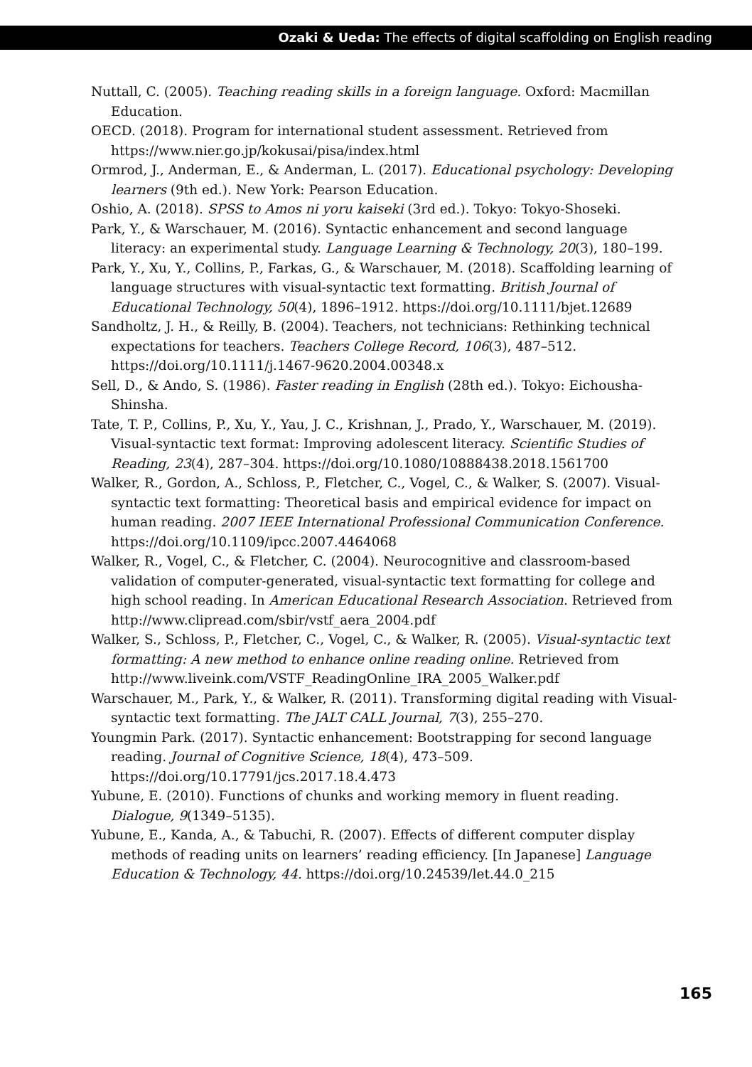Ozaki & Ueda: The effects of digital scaffolding on English reading
Nuttall, C. (2005). Teaching reading skills in a foreign language. Oxford: Macmillan Education.
OECD. (2018). Program for international student assessment. Retrieved from https://www.nier.go.jp/kokusai/pisa/index.html
Ormrod, J., Anderman, E., & Anderman, L. (2017). Educational psychology: Developing learners (9th ed.). New York: Pearson Education.
Oshio, A. (2018). SPSS to Amos ni yoru kaiseki (3rd ed.). Tokyo: Tokyo-Shoseki.
Park, Y., & Warschauer, M. (2016). Syntactic enhancement and second language literacy: an experimental study. Language Learning & Technology, 20(3), 180–199.
Park, Y., Xu, Y., Collins, P., Farkas, G., & Warschauer, M. (2018). Scaffolding learning of language structures with visual-syntactic text formatting. British Journal of Educational Technology, 50(4), 1896–1912. https://doi.org/10.1111/bjet.12689
Sandholtz, J. H., & Reilly, B. (2004). Teachers, not technicians: Rethinking technical expectations for teachers. Teachers College Record, 106(3), 487–512. https://doi.org/10.1111/j.1467-9620.2004.00348.x
Sell, D., & Ando, S. (1986). Faster reading in English (28th ed.). Tokyo: Eichousha-Shinsha.
Tate, T. P., Collins, P., Xu, Y., Yau, J. C., Krishnan, J., Prado, Y., Warschauer, M. (2019). Visual-syntactic text format: Improving adolescent literacy. Scientific Studies of Reading, 23(4), 287–304. https://doi.org/10.1080/10888438.2018.1561700
Walker, R., Gordon, A., Schloss, P., Fletcher, C., Vogel, C., & Walker, S. (2007). Visual-syntactic text formatting: Theoretical basis and empirical evidence for impact on human reading. 2007 IEEE International Professional Communication Conference. https://doi.org/10.1109/ipcc.2007.4464068
Walker, R., Vogel, C., & Fletcher, C. (2004). Neurocognitive and classroom-based validation of computer-generated, visual-syntactic text formatting for college and high school reading. In American Educational Research Association. Retrieved from http://www.clipread.com/sbir/vstf_aera_2004.pdf
Walker, S., Schloss, P., Fletcher, C., Vogel, C., & Walker, R. (2005). Visual-syntactic text formatting: A new method to enhance online reading online. Retrieved from http://www.liveink.com/VSTF_ReadingOnline_IRA_2005_Walker.pdf
Warschauer, M., Park, Y., & Walker, R. (2011). Transforming digital reading with Visual-syntactic text formatting. The JALT CALL Journal, 7(3), 255–270.
Youngmin Park. (2017). Syntactic enhancement: Bootstrapping for second language reading. Journal of Cognitive Science, 18(4), 473–509. https://doi.org/10.17791/jcs.2017.18.4.473
Yubune, E. (2010). Functions of chunks and working memory in fluent reading. Dialogue, 9(1349–5135).
Yubune, E., Kanda, A., & Tabuchi, R. (2007). Effects of different computer display methods of reading units on learners’ reading efficiency. [In Japanese] Language Education & Technology, 44. https://doi.org/10.24539/let.44.0_215
165